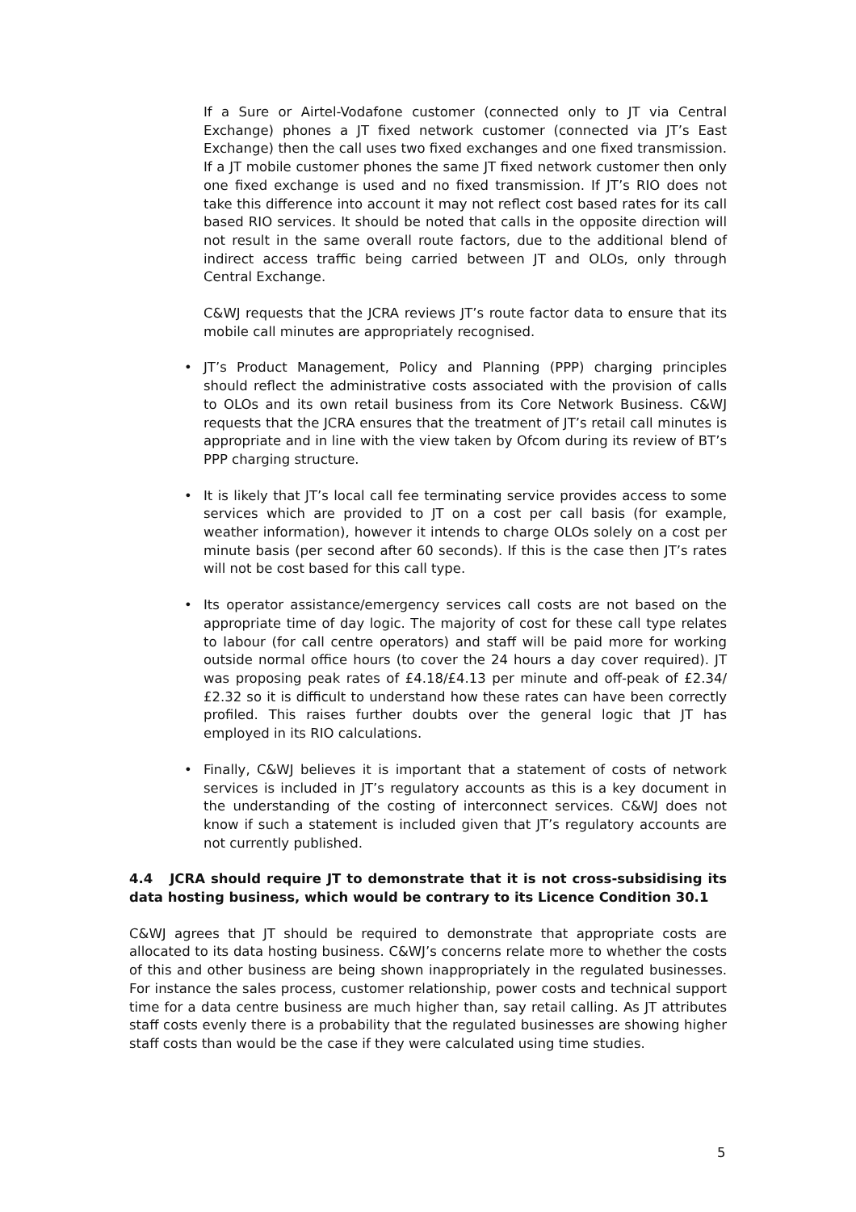If a Sure or Airtel-Vodafone customer (connected only to JT via Central Exchange) phones a JT fixed network customer (connected via JT’s East Exchange) then the call uses two fixed exchanges and one fixed transmission. If a JT mobile customer phones the same JT fixed network customer then only one fixed exchange is used and no fixed transmission. If JT’s RIO does not take this difference into account it may not reflect cost based rates for its call based RIO services. It should be noted that calls in the opposite direction will not result in the same overall route factors, due to the additional blend of indirect access traffic being carried between JT and OLOs, only through Central Exchange.
C&WJ requests that the JCRA reviews JT’s route factor data to ensure that its mobile call minutes are appropriately recognised.
• JT’s Product Management, Policy and Planning (PPP) charging principles should reflect the administrative costs associated with the provision of calls to OLOs and its own retail business from its Core Network Business. C&WJ requests that the JCRA ensures that the treatment of JT’s retail call minutes is appropriate and in line with the view taken by Ofcom during its review of BT’s PPP charging structure.
• It is likely that JT’s local call fee terminating service provides access to some services which are provided to JT on a cost per call basis (for example, weather information), however it intends to charge OLOs solely on a cost per minute basis (per second after 60 seconds). If this is the case then JT’s rates will not be cost based for this call type.
• Its operator assistance/emergency services call costs are not based on the appropriate time of day logic. The majority of cost for these call type relates to labour (for call centre operators) and staff will be paid more for working outside normal office hours (to cover the 24 hours a day cover required). JT was proposing peak rates of £4.18/£4.13 per minute and off-peak of £2.34/£2.32 so it is difficult to understand how these rates can have been correctly profiled. This raises further doubts over the general logic that JT has employed in its RIO calculations.
• Finally, C&WJ believes it is important that a statement of costs of network services is included in JT’s regulatory accounts as this is a key document in the understanding of the costing of interconnect services. C&WJ does not know if such a statement is included given that JT’s regulatory accounts are not currently published.
4.4 JCRA should require JT to demonstrate that it is not cross-subsidising its data hosting business, which would be contrary to its Licence Condition 30.1
C&WJ agrees that JT should be required to demonstrate that appropriate costs are allocated to its data hosting business. C&WJ’s concerns relate more to whether the costs of this and other business are being shown inappropriately in the regulated businesses. For instance the sales process, customer relationship, power costs and technical support time for a data centre business are much higher than, say retail calling. As JT attributes staff costs evenly there is a probability that the regulated businesses are showing higher staff costs than would be the case if they were calculated using time studies.
5